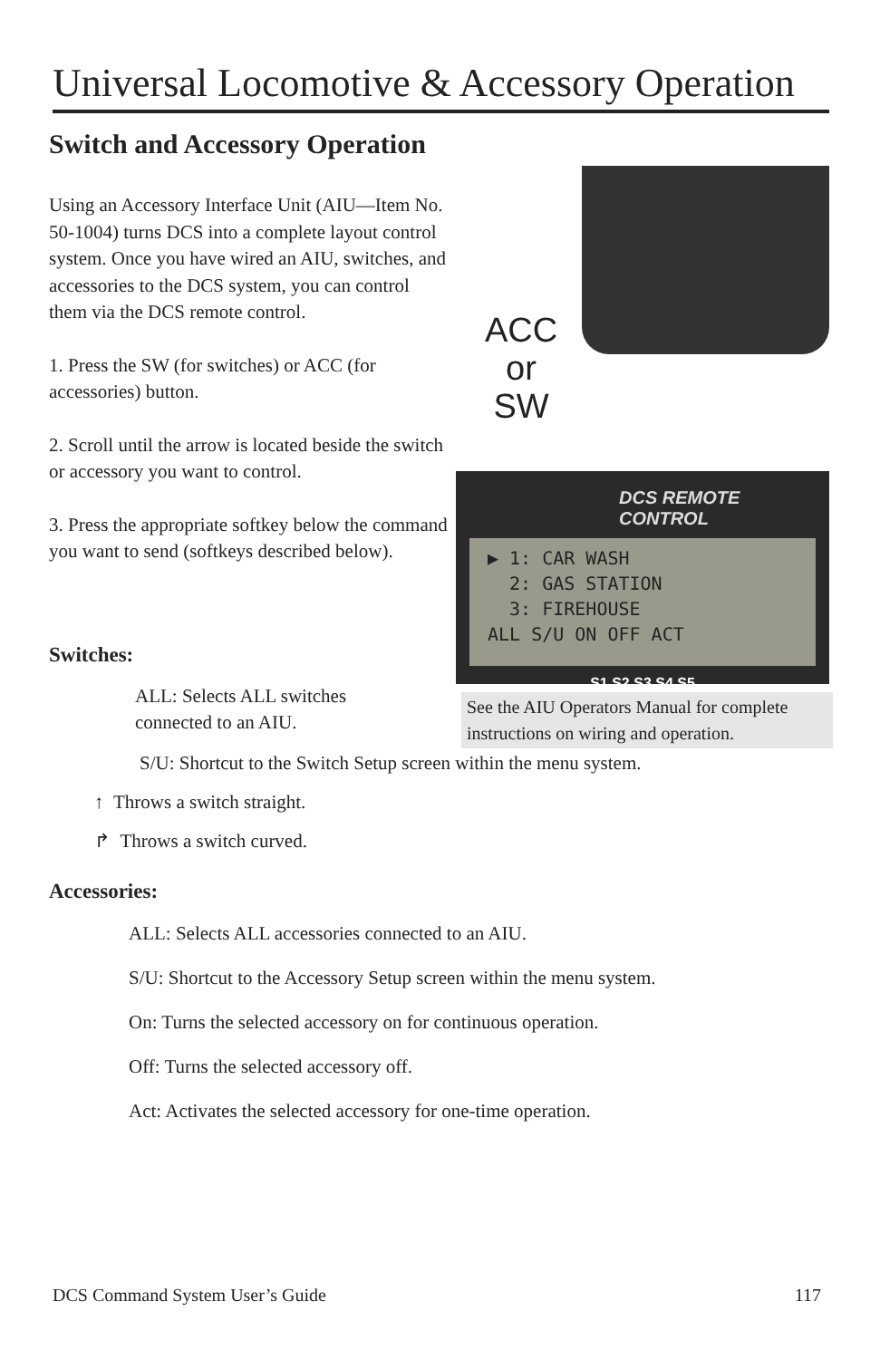Universal Locomotive & Accessory Operation
Switch and Accessory Operation
Using an Accessory Interface Unit (AIU—Item No. 50-1004) turns DCS into a complete layout control system. Once you have wired an AIU, switches, and accessories to the DCS system, you can control them via the DCS remote control.
1. Press the SW (for switches) or ACC (for accessories) button.
2. Scroll until the arrow is located beside the switch or accessory you want to control.
3. Press the appropriate softkey below the command you want to send (softkeys described below).
ACC
or
SW
DCS REMOTE CONTROL
▶ 1: CAR WASH
2: GAS STATION
3: FIREHOUSE
ALL S/U ON OFF ACT
S1 S2 S3 S4 S5
See the AIU Operators Manual for complete instructions on wiring and operation.
Switches:
ALL: Selects ALL switches connected to an AIU.
S/U: Shortcut to the Switch Setup screen within the menu system.
↑ Throws a switch straight.
↱ Throws a switch curved.
Accessories:
ALL: Selects ALL accessories connected to an AIU.
S/U: Shortcut to the Accessory Setup screen within the menu system.
On: Turns the selected accessory on for continuous operation.
Off: Turns the selected accessory off.
Act: Activates the selected accessory for one-time operation.
DCS Command System User’s Guide 117